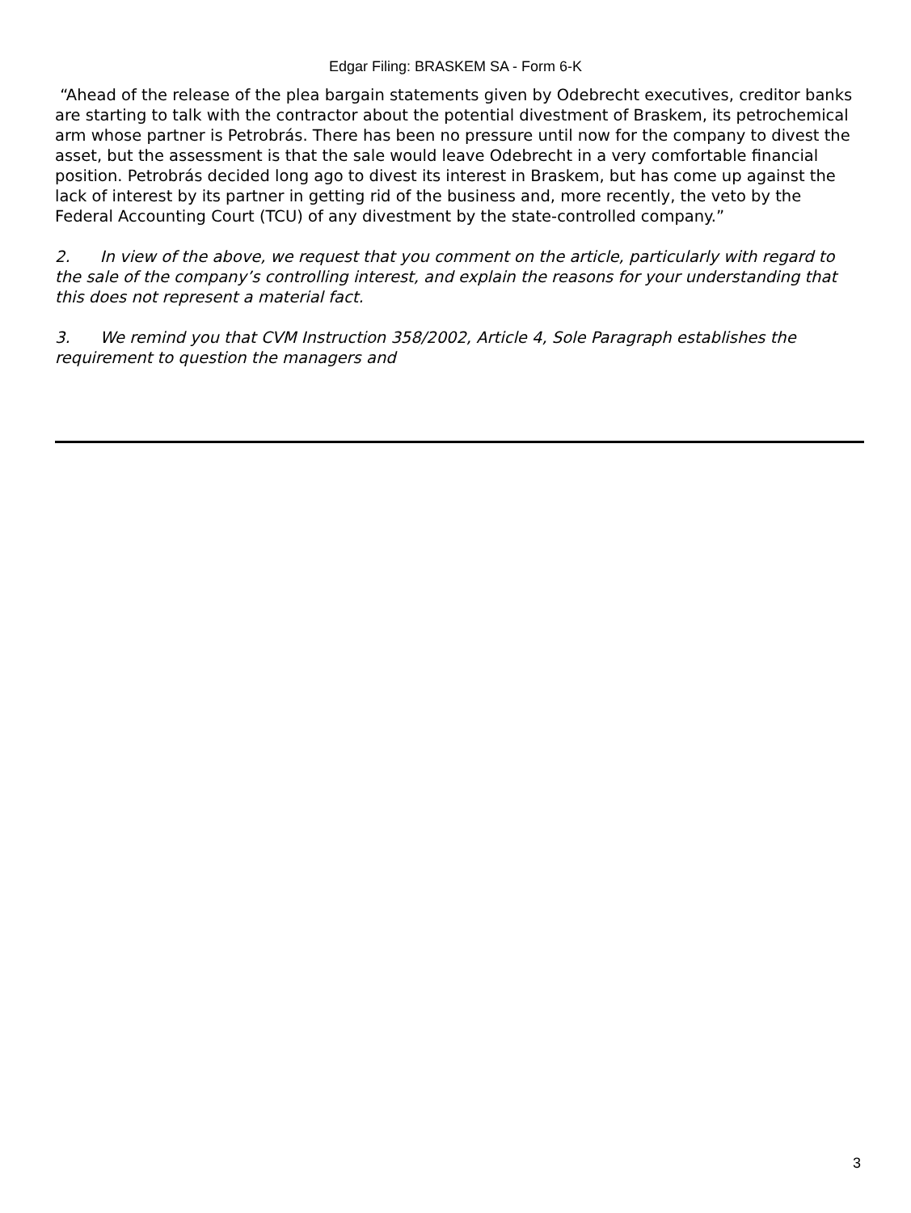Edgar Filing: BRASKEM SA - Form 6-K
“Ahead of the release of the plea bargain statements given by Odebrecht executives, creditor banks are starting to talk with the contractor about the potential divestment of Braskem, its petrochemical arm whose partner is Petrobrás. There has been no pressure until now for the company to divest the asset, but the assessment is that the sale would leave Odebrecht in a very comfortable financial position. Petrobrás decided long ago to divest its interest in Braskem, but has come up against the lack of interest by its partner in getting rid of the business and, more recently, the veto by the Federal Accounting Court (TCU) of any divestment by the state-controlled company.”
2. In view of the above, we request that you comment on the article, particularly with regard to the sale of the company’s controlling interest, and explain the reasons for your understanding that this does not represent a material fact.
3. We remind you that CVM Instruction 358/2002, Article 4, Sole Paragraph establishes the requirement to question the managers and
3